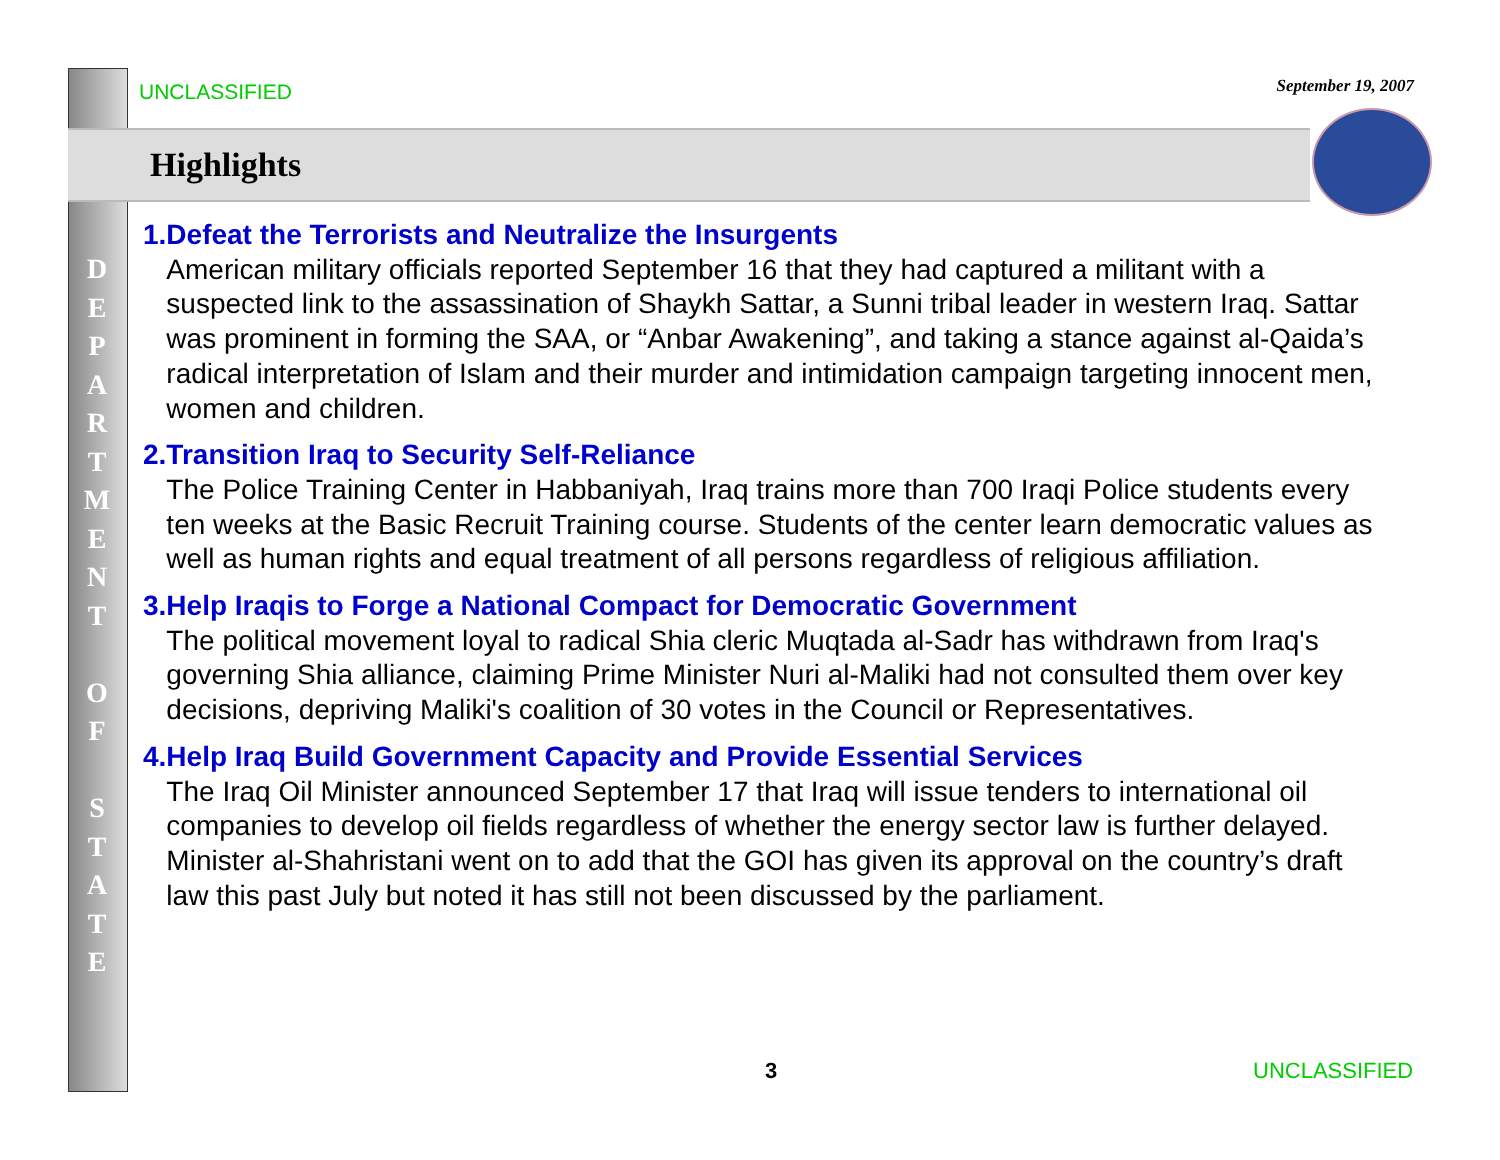UNCLASSIFIED
September 19, 2007
Highlights
D
E
P
A
R
T
M
E
N
T
O
F
S
T
A
T
E
1. Defeat the Terrorists and Neutralize the Insurgents
American military officials reported September 16 that they had captured a militant with a suspected link to the assassination of Shaykh Sattar, a Sunni tribal leader in western Iraq. Sattar was prominent in forming the SAA, or “Anbar Awakening”, and taking a stance against al-Qaida’s radical interpretation of Islam and their murder and intimidation campaign targeting innocent men, women and children.
2. Transition Iraq to Security Self-Reliance
The Police Training Center in Habbaniyah, Iraq trains more than 700 Iraqi Police students every ten weeks at the Basic Recruit Training course. Students of the center learn democratic values as well as human rights and equal treatment of all persons regardless of religious affiliation.
3. Help Iraqis to Forge a National Compact for Democratic Government
The political movement loyal to radical Shia cleric Muqtada al-Sadr has withdrawn from Iraq's governing Shia alliance, claiming Prime Minister Nuri al-Maliki had not consulted them over key decisions, depriving Maliki's coalition of 30 votes in the Council or Representatives.
4. Help Iraq Build Government Capacity and Provide Essential Services
The Iraq Oil Minister announced September 17 that Iraq will issue tenders to international oil companies to develop oil fields regardless of whether the energy sector law is further delayed. Minister al-Shahristani went on to add that the GOI has given its approval on the country’s draft law this past July but noted it has still not been discussed by the parliament.
3 UNCLASSIFIED